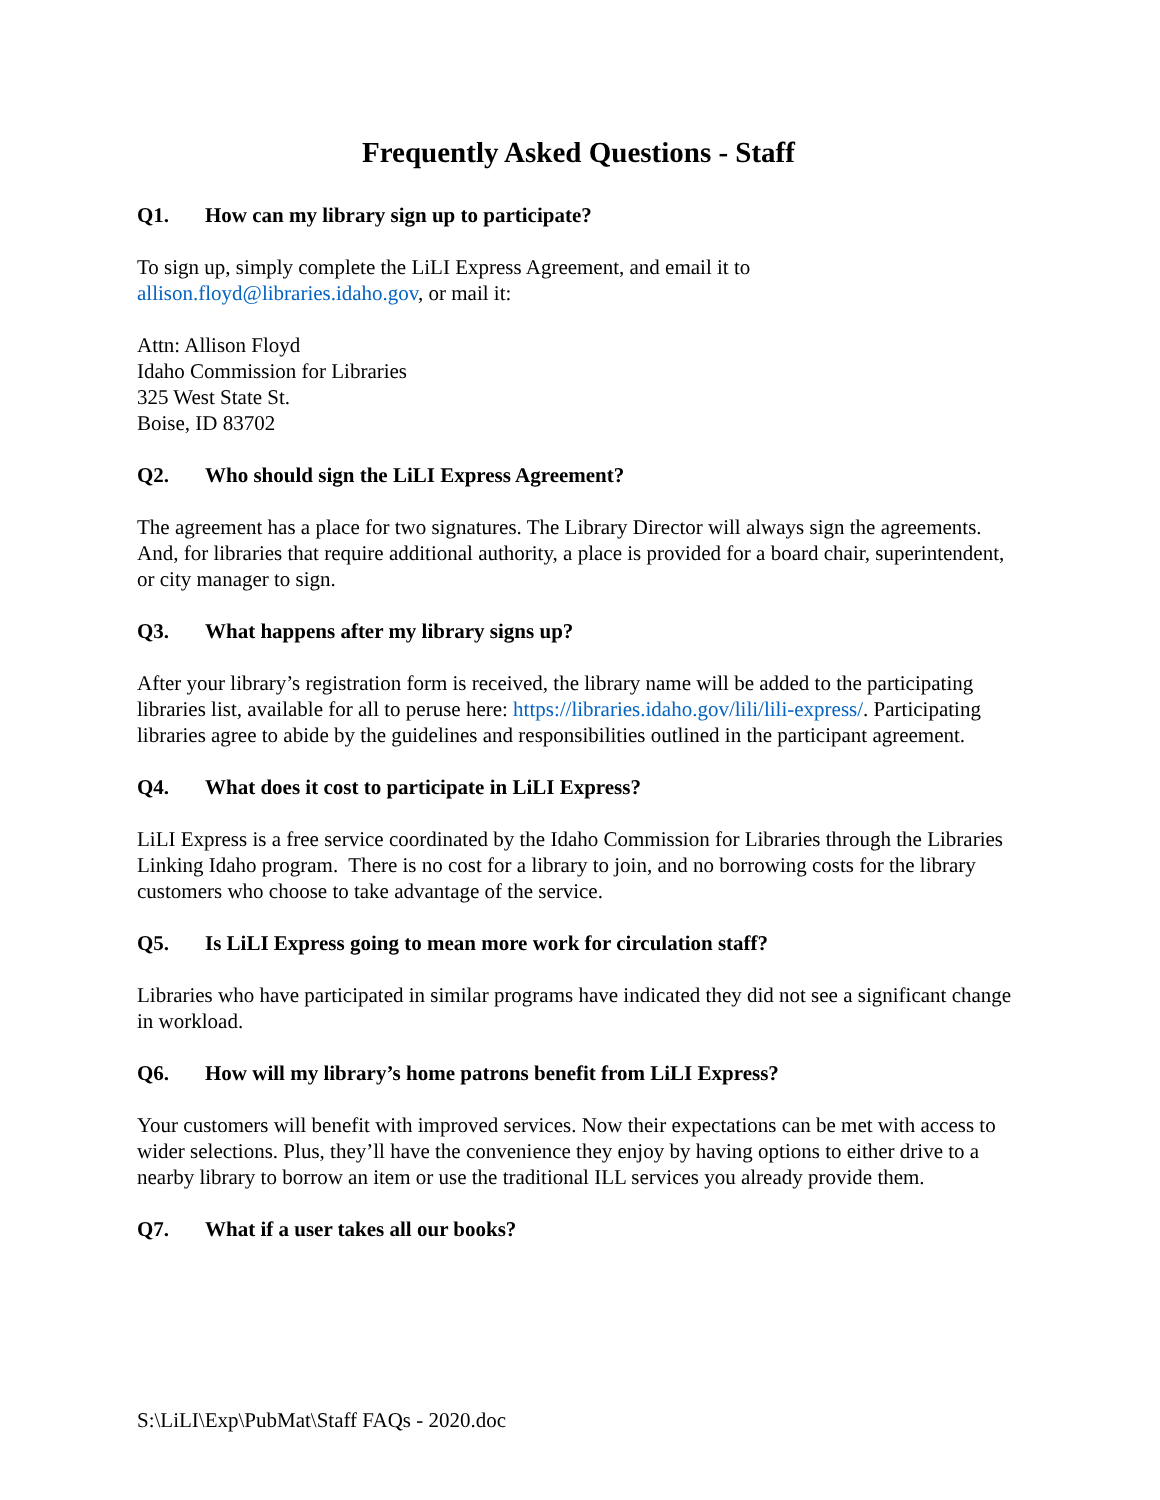Frequently Asked Questions - Staff
Q1. How can my library sign up to participate?
To sign up, simply complete the LiLI Express Agreement, and email it to
allison.floyd@libraries.idaho.gov, or mail it:
Attn: Allison Floyd
Idaho Commission for Libraries
325 West State St.
Boise, ID 83702
Q2. Who should sign the LiLI Express Agreement?
The agreement has a place for two signatures. The Library Director will always sign the agreements. And, for libraries that require additional authority, a place is provided for a board chair, superintendent, or city manager to sign.
Q3. What happens after my library signs up?
After your library’s registration form is received, the library name will be added to the participating libraries list, available for all to peruse here: https://libraries.idaho.gov/lili/lili-express/. Participating libraries agree to abide by the guidelines and responsibilities outlined in the participant agreement.
Q4. What does it cost to participate in LiLI Express?
LiLI Express is a free service coordinated by the Idaho Commission for Libraries through the Libraries Linking Idaho program. There is no cost for a library to join, and no borrowing costs for the library customers who choose to take advantage of the service.
Q5. Is LiLI Express going to mean more work for circulation staff?
Libraries who have participated in similar programs have indicated they did not see a significant change in workload.
Q6. How will my library’s home patrons benefit from LiLI Express?
Your customers will benefit with improved services. Now their expectations can be met with access to wider selections. Plus, they’ll have the convenience they enjoy by having options to either drive to a nearby library to borrow an item or use the traditional ILL services you already provide them.
Q7. What if a user takes all our books?
S:\LiLI\Exp\PubMat\Staff FAQs - 2020.doc